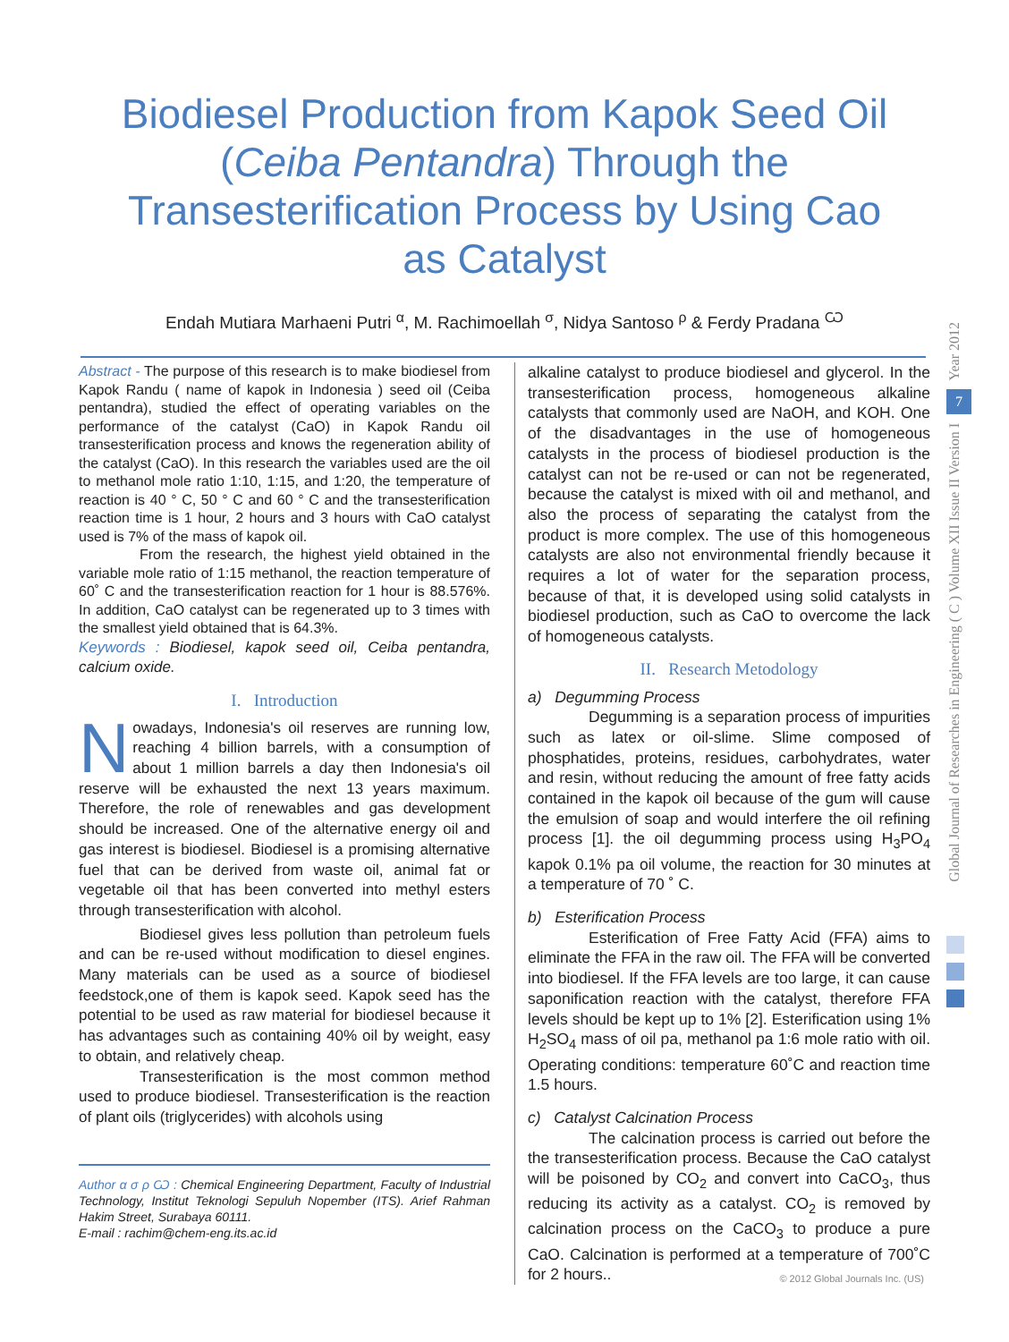Biodiesel Production from Kapok Seed Oil (Ceiba Pentandra) Through the Transesterification Process by Using Cao as Catalyst
Endah Mutiara Marhaeni Putri <sup>α</sup>, M. Rachimoellah <sup>σ</sup>, Nidya Santoso <sup>ρ</sup> & Ferdy Pradana <sup>Ѡ</sup>
Abstract - The purpose of this research is to make biodiesel from Kapok Randu ( name of kapok in Indonesia ) seed oil (Ceiba pentandra), studied the effect of operating variables on the performance of the catalyst (CaO) in Kapok Randu oil transesterification process and knows the regeneration ability of the catalyst (CaO). In this research the variables used are the oil to methanol mole ratio 1:10, 1:15, and 1:20, the temperature of reaction is 40 ° C, 50 ° C and 60 ° C and the transesterification reaction time is 1 hour, 2 hours and 3 hours with CaO catalyst used is 7% of the mass of kapok oil.
From the research, the highest yield obtained in the variable mole ratio of 1:15 methanol, the reaction temperature of 60˚ C and the transesterification reaction for 1 hour is 88.576%. In addition, CaO catalyst can be regenerated up to 3 times with the smallest yield obtained that is 64.3%.
Keywords : Biodiesel, kapok seed oil, Ceiba pentandra, calcium oxide.
I. Introduction
Nowadays, Indonesia's oil reserves are running low, reaching 4 billion barrels, with a consumption of about 1 million barrels a day then Indonesia's oil reserve will be exhausted the next 13 years maximum. Therefore, the role of renewables and gas development should be increased. One of the alternative energy oil and gas interest is biodiesel. Biodiesel is a promising alternative fuel that can be derived from waste oil, animal fat or vegetable oil that has been converted into methyl esters through transesterification with alcohol.
Biodiesel gives less pollution than petroleum fuels and can be re-used without modification to diesel engines. Many materials can be used as a source of biodiesel feedstock,one of them is kapok seed. Kapok seed has the potential to be used as raw material for biodiesel because it has advantages such as containing 40% oil by weight, easy to obtain, and relatively cheap.
Transesterification is the most common method used to produce biodiesel. Transesterification is the reaction of plant oils (triglycerides) with alcohols using
Author α σ ρ Ѡ : Chemical Engineering Department, Faculty of Industrial Technology, Institut Teknologi Sepuluh Nopember (ITS). Arief Rahman Hakim Street, Surabaya 60111.
E-mail : rachim@chem-eng.its.ac.id
alkaline catalyst to produce biodiesel and glycerol. In the transesterification process, homogeneous alkaline catalysts that commonly used are NaOH, and KOH. One of the disadvantages in the use of homogeneous catalysts in the process of biodiesel production is the catalyst can not be re-used or can not be regenerated, because the catalyst is mixed with oil and methanol, and also the process of separating the catalyst from the product is more complex. The use of this homogeneous catalysts are also not environmental friendly because it requires a lot of water for the separation process, because of that, it is developed using solid catalysts in biodiesel production, such as CaO to overcome the lack of homogeneous catalysts.
II. Research Metodology
a) Degumming Process
Degumming is a separation process of impurities such as latex or oil-slime. Slime composed of phosphatides, proteins, residues, carbohydrates, water and resin, without reducing the amount of free fatty acids contained in the kapok oil because of the gum will cause the emulsion of soap and would interfere the oil refining process [1]. the oil degumming process using H<sub>3</sub>PO<sub>4</sub> kapok 0.1% pa oil volume, the reaction for 30 minutes at a temperature of 70 ˚ C.
b) Esterification Process
Esterification of Free Fatty Acid (FFA) aims to eliminate the FFA in the raw oil. The FFA will be converted into biodiesel. If the FFA levels are too large, it can cause saponification reaction with the catalyst, therefore FFA levels should be kept up to 1% [2]. Esterification using 1% H<sub>2</sub>SO<sub>4</sub> mass of oil pa, methanol pa 1:6 mole ratio with oil. Operating conditions: temperature 60˚C and reaction time 1.5 hours.
c) Catalyst Calcination Process
The calcination process is carried out before the the transesterification process. Because the CaO catalyst will be poisoned by CO<sub>2</sub> and convert into CaCO<sub>3</sub>, thus reducing its activity as a catalyst. CO<sub>2</sub> is removed by calcination process on the CaCO<sub>3</sub> to produce a pure CaO. Calcination is performed at a temperature of 700˚C for 2 hours..
Year 2012
7
Global Journal of Researches in Engineering ( C ) Volume XII Issue II Version I
© 2012 Global Journals Inc. (US)